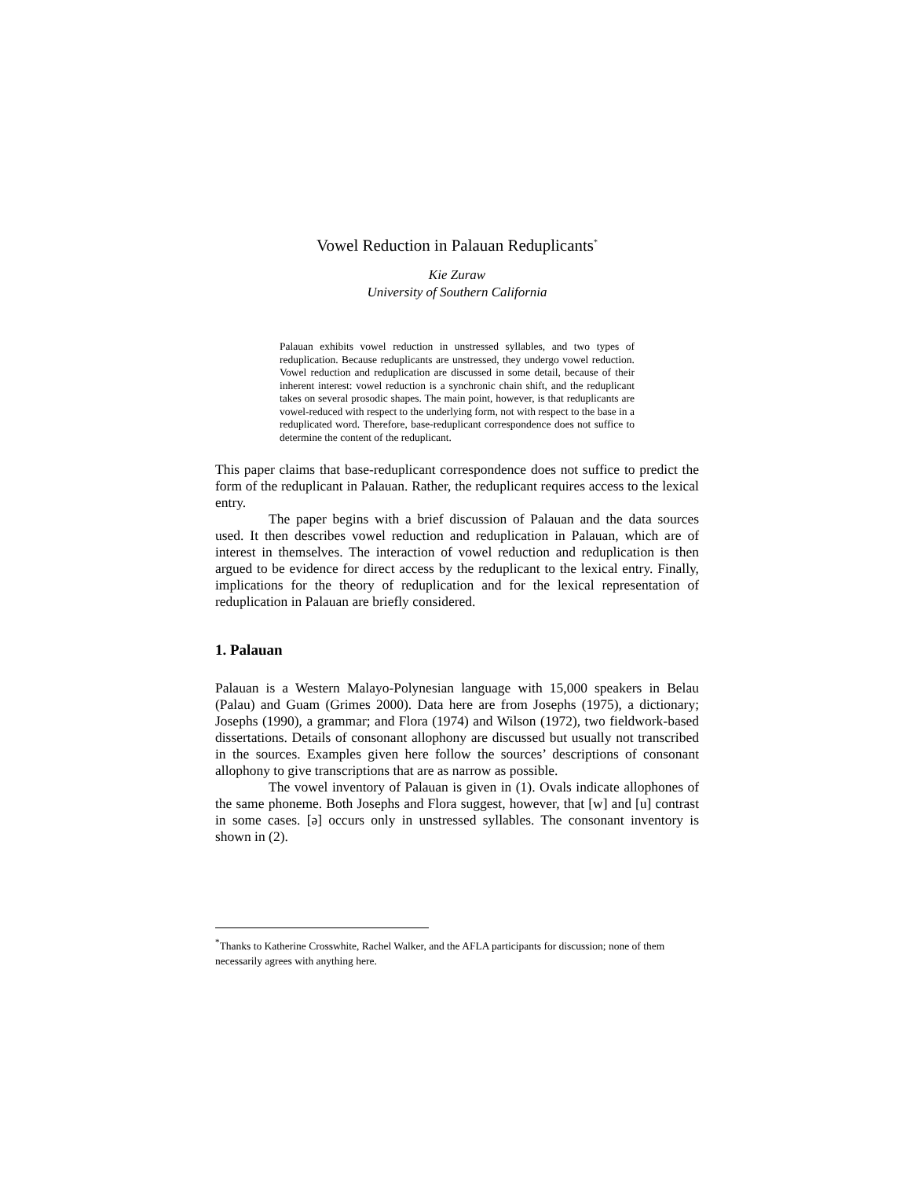Vowel Reduction in Palauan Reduplicants<sup>*</sup>
Kie Zuraw
University of Southern California
Palauan exhibits vowel reduction in unstressed syllables, and two types of reduplication. Because reduplicants are unstressed, they undergo vowel reduction. Vowel reduction and reduplication are discussed in some detail, because of their inherent interest: vowel reduction is a synchronic chain shift, and the reduplicant takes on several prosodic shapes. The main point, however, is that reduplicants are vowel-reduced with respect to the underlying form, not with respect to the base in a reduplicated word. Therefore, base-reduplicant correspondence does not suffice to determine the content of the reduplicant.
This paper claims that base-reduplicant correspondence does not suffice to predict the form of the reduplicant in Palauan. Rather, the reduplicant requires access to the lexical entry.
The paper begins with a brief discussion of Palauan and the data sources used. It then describes vowel reduction and reduplication in Palauan, which are of interest in themselves. The interaction of vowel reduction and reduplication is then argued to be evidence for direct access by the reduplicant to the lexical entry. Finally, implications for the theory of reduplication and for the lexical representation of reduplication in Palauan are briefly considered.
1. Palauan
Palauan is a Western Malayo-Polynesian language with 15,000 speakers in Belau (Palau) and Guam (Grimes 2000). Data here are from Josephs (1975), a dictionary; Josephs (1990), a grammar; and Flora (1974) and Wilson (1972), two fieldwork-based dissertations. Details of consonant allophony are discussed but usually not transcribed in the sources. Examples given here follow the sources’ descriptions of consonant allophony to give transcriptions that are as narrow as possible.
The vowel inventory of Palauan is given in (1). Ovals indicate allophones of the same phoneme. Both Josephs and Flora suggest, however, that [w] and [u] contrast in some cases. [ə] occurs only in unstressed syllables. The consonant inventory is shown in (2).
<sup>*</sup> Thanks to Katherine Crosswhite, Rachel Walker, and the AFLA participants for discussion; none of them necessarily agrees with anything here.